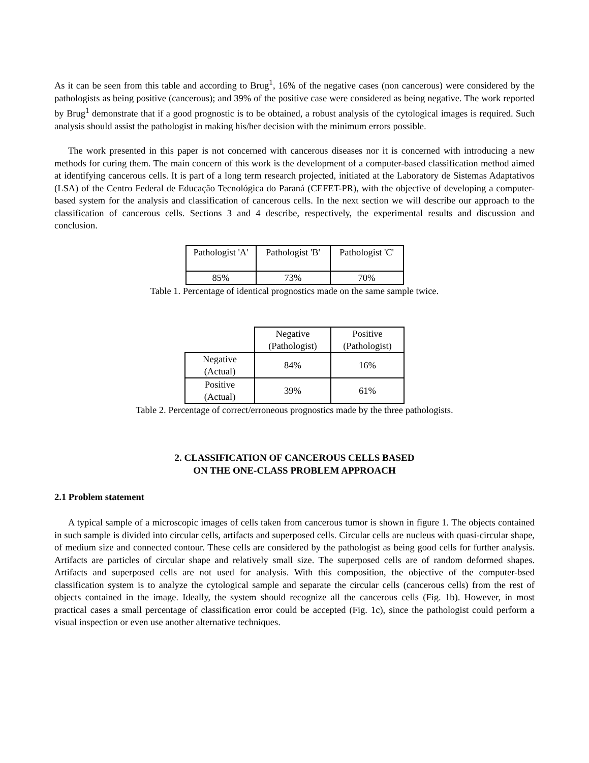As it can be seen from this table and according to Brug<sup>1</sup>, 16% of the negative cases (non cancerous) were considered by the pathologists as being positive (cancerous); and 39% of the positive case were considered as being negative. The work reported by Brug<sup>1</sup> demonstrate that if a good prognostic is to be obtained, a robust analysis of the cytological images is required. Such analysis should assist the pathologist in making his/her decision with the minimum errors possible.
The work presented in this paper is not concerned with cancerous diseases nor it is concerned with introducing a new methods for curing them. The main concern of this work is the development of a computer-based classification method aimed at identifying cancerous cells. It is part of a long term research projected, initiated at the Laboratory de Sistemas Adaptativos (LSA) of the Centro Federal de Educação Tecnológica do Paraná (CEFET-PR), with the objective of developing a computer-based system for the analysis and classification of cancerous cells. In the next section we will describe our approach to the classification of cancerous cells. Sections 3 and 4 describe, respectively, the experimental results and discussion and conclusion.
| Pathologist 'A' | Pathologist 'B' | Pathologist 'C' |
| 85% | 73% | 70% |
Table 1. Percentage of identical prognostics made on the same sample twice.
| | Negative (Pathologist) | Positive (Pathologist) |
| Negative (Actual) | 84% | 16% |
| Positive (Actual) | 39% | 61% |
Table 2. Percentage of correct/erroneous prognostics made by the three pathologists.
2. CLASSIFICATION OF CANCEROUS CELLS BASED
ON THE ONE-CLASS PROBLEM APPROACH
2.1 Problem statement
A typical sample of a microscopic images of cells taken from cancerous tumor is shown in figure 1. The objects contained in such sample is divided into circular cells, artifacts and superposed cells. Circular cells are nucleus with quasi-circular shape, of medium size and connected contour. These cells are considered by the pathologist as being good cells for further analysis. Artifacts are particles of circular shape and relatively small size. The superposed cells are of random deformed shapes. Artifacts and superposed cells are not used for analysis. With this composition, the objective of the computer-bsed classification system is to analyze the cytological sample and separate the circular cells (cancerous cells) from the rest of objects contained in the image. Ideally, the system should recognize all the cancerous cells (Fig. 1b). However, in most practical cases a small percentage of classification error could be accepted (Fig. 1c), since the pathologist could perform a visual inspection or even use another alternative techniques.